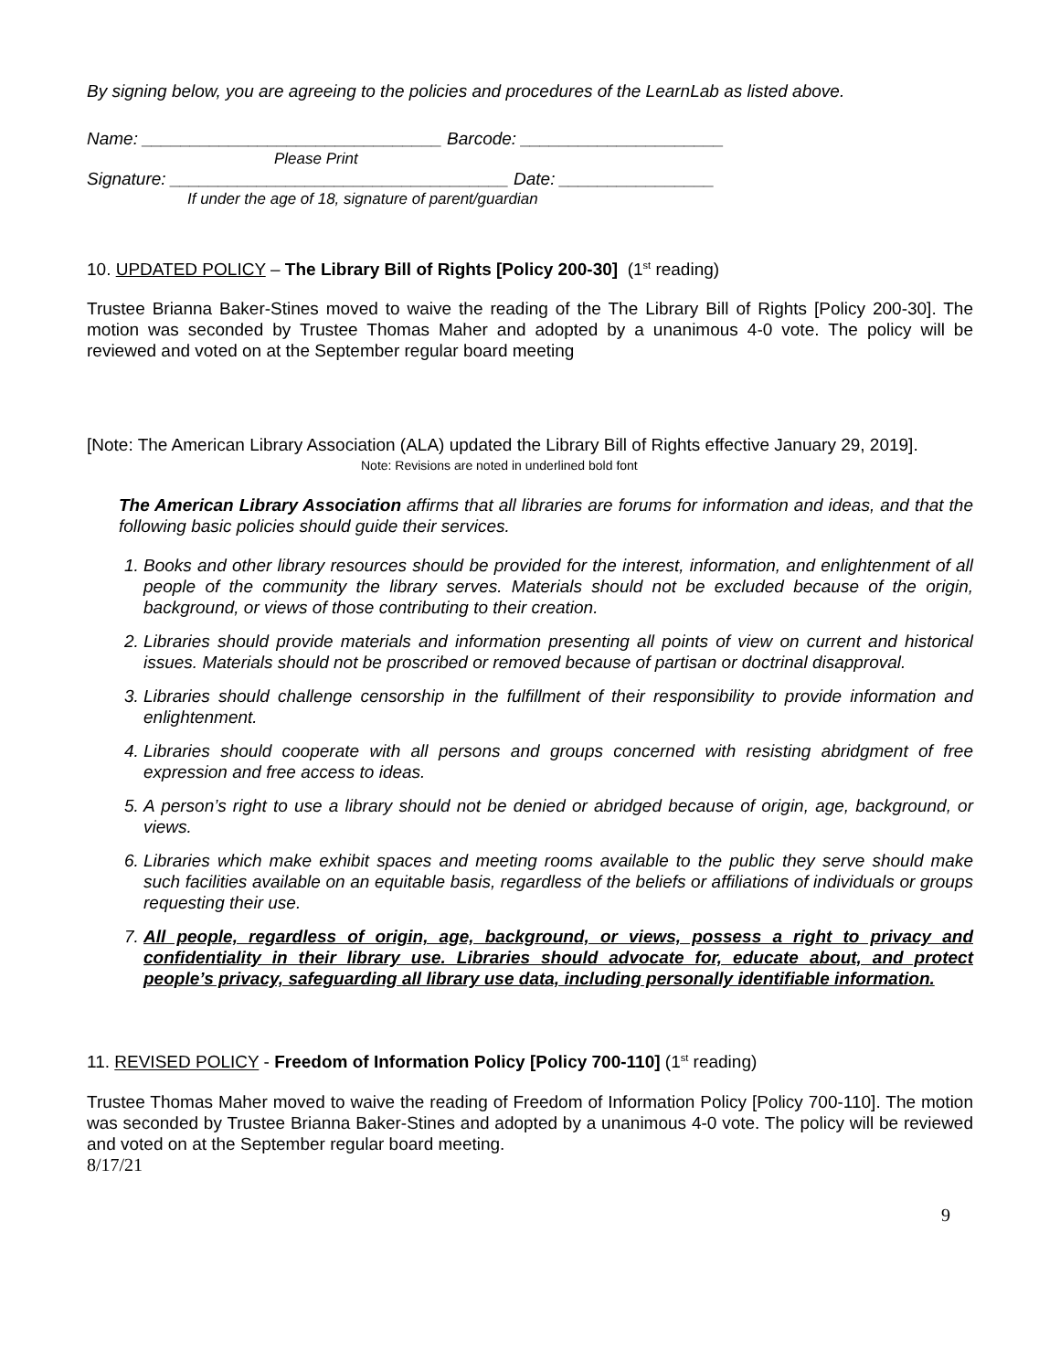By signing below, you are agreeing to the policies and procedures of the LearnLab as listed above.
Name: _______________________________ Barcode: _____________________
Please Print
Signature: ___________________________________ Date: ________________
If under the age of 18, signature of parent/guardian
10. UPDATED POLICY – The Library Bill of Rights [Policy 200-30] (1<sup>st</sup> reading)
Trustee Brianna Baker-Stines moved to waive the reading of the The Library Bill of Rights [Policy 200-30]. The motion was seconded by Trustee Thomas Maher and adopted by a unanimous 4-0 vote. The policy will be reviewed and voted on at the September regular board meeting
[Note: The American Library Association (ALA) updated the Library Bill of Rights effective January 29, 2019].
Note: Revisions are noted in underlined bold font
The American Library Association affirms that all libraries are forums for information and ideas, and that the following basic policies should guide their services.
1. Books and other library resources should be provided for the interest, information, and enlightenment of all people of the community the library serves. Materials should not be excluded because of the origin, background, or views of those contributing to their creation.
2. Libraries should provide materials and information presenting all points of view on current and historical issues. Materials should not be proscribed or removed because of partisan or doctrinal disapproval.
3. Libraries should challenge censorship in the fulfillment of their responsibility to provide information and enlightenment.
4. Libraries should cooperate with all persons and groups concerned with resisting abridgment of free expression and free access to ideas.
5. A person’s right to use a library should not be denied or abridged because of origin, age, background, or views.
6. Libraries which make exhibit spaces and meeting rooms available to the public they serve should make such facilities available on an equitable basis, regardless of the beliefs or affiliations of individuals or groups requesting their use.
7. All people, regardless of origin, age, background, or views, possess a right to privacy and confidentiality in their library use. Libraries should advocate for, educate about, and protect people’s privacy, safeguarding all library use data, including personally identifiable information.
11. REVISED POLICY - Freedom of Information Policy [Policy 700-110] (1<sup>st</sup> reading)
Trustee Thomas Maher moved to waive the reading of Freedom of Information Policy [Policy 700-110]. The motion was seconded by Trustee Brianna Baker-Stines and adopted by a unanimous 4-0 vote. The policy will be reviewed and voted on at the September regular board meeting.
8/17/21
9